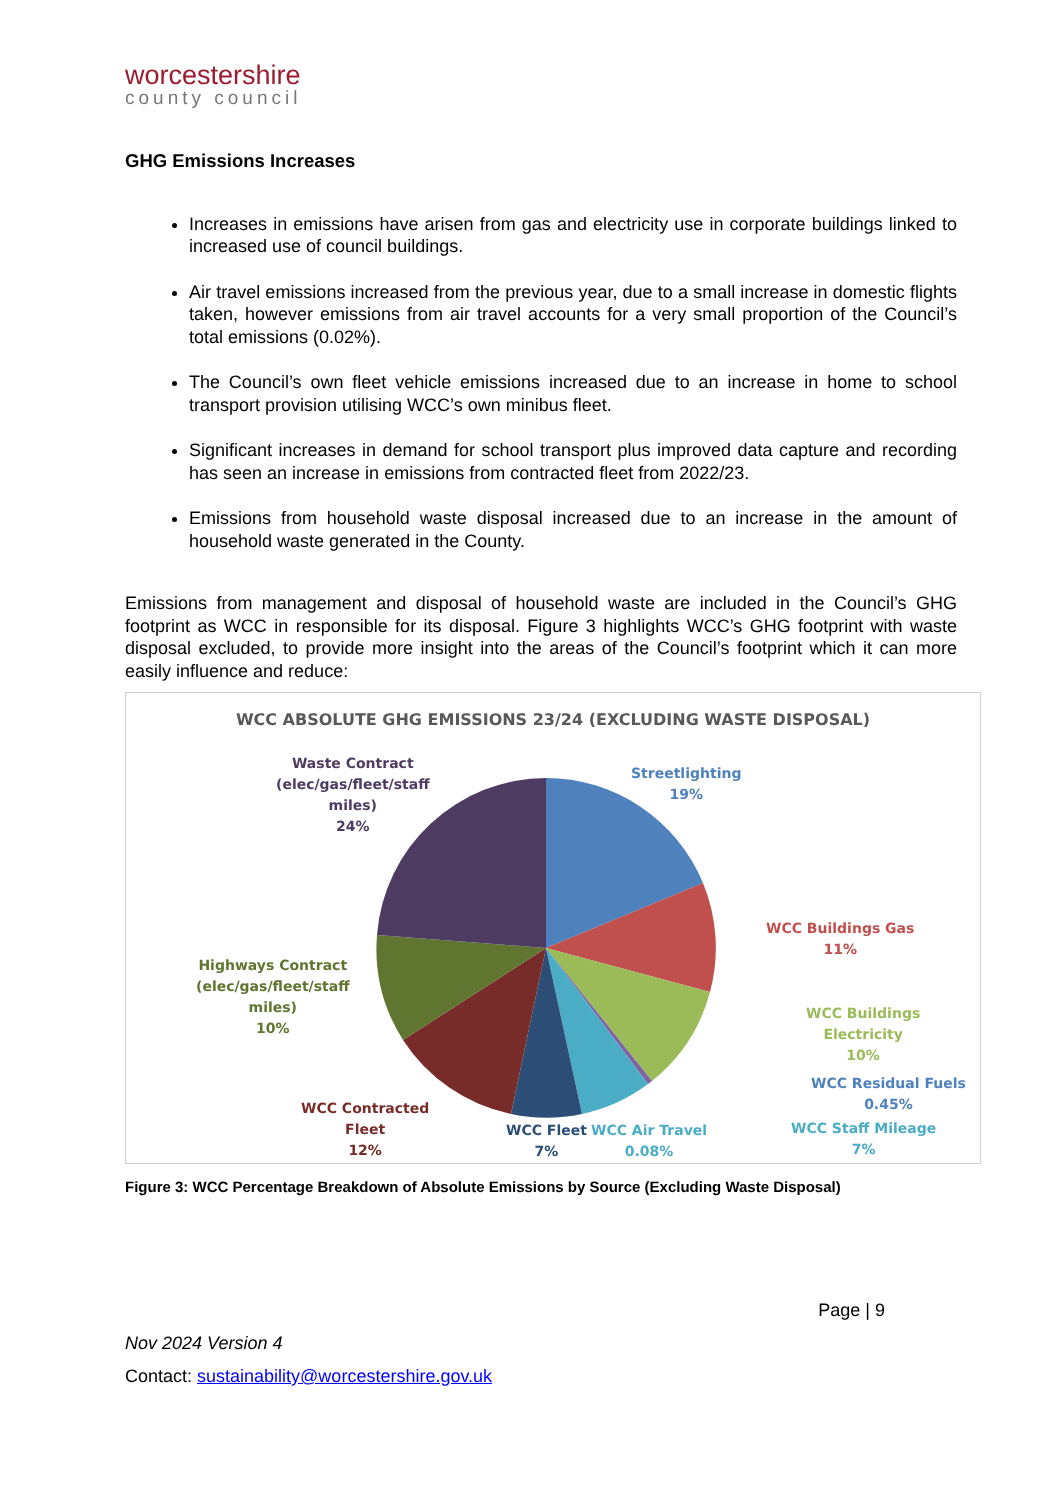worcestershire
county council
GHG Emissions Increases
Increases in emissions have arisen from gas and electricity use in corporate buildings linked to increased use of council buildings.
Air travel emissions increased from the previous year, due to a small increase in domestic flights taken, however emissions from air travel accounts for a very small proportion of the Council’s total emissions (0.02%).
The Council’s own fleet vehicle emissions increased due to an increase in home to school transport provision utilising WCC’s own minibus fleet.
Significant increases in demand for school transport plus improved data capture and recording has seen an increase in emissions from contracted fleet from 2022/23.
Emissions from household waste disposal increased due to an increase in the amount of household waste generated in the County.
Emissions from management and disposal of household waste are included in the Council’s GHG footprint as WCC in responsible for its disposal. Figure 3 highlights WCC’s GHG footprint with waste disposal excluded, to provide more insight into the areas of the Council’s footprint which it can more easily influence and reduce:
WCC ABSOLUTE GHG EMISSIONS 23/24 (EXCLUDING WASTE DISPOSAL)
Waste Contract
(elec/gas/fleet/staff
miles)
24%
Streetlighting
19%
WCC Buildings Gas
11%
WCC Buildings
Electricity
10%
WCC Residual Fuels
0.45%
WCC Staff Mileage
7%
Highways Contract
(elec/gas/fleet/staff
miles)
10%
WCC Contracted
Fleet
12%
WCC Fleet
7%
WCC Air Travel
0.08%
Figure 3: WCC Percentage Breakdown of Absolute Emissions by Source (Excluding Waste Disposal)
Page | 9
Nov 2024 Version 4
Contact: sustainability@worcestershire.gov.uk